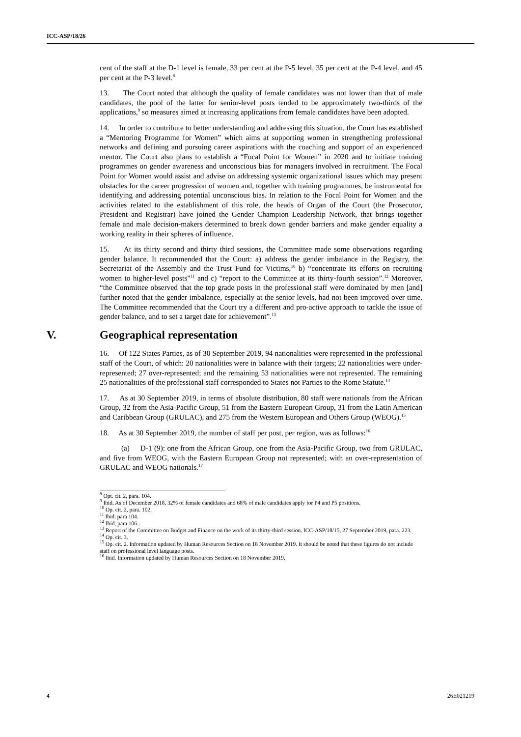ICC-ASP/18/26
cent of the staff at the D-1 level is female, 33 per cent at the P-5 level, 35 per cent at the P-4 level, and 45 per cent at the P-3 level.<sup>8</sup>
13. The Court noted that although the quality of female candidates was not lower than that of male candidates, the pool of the latter for senior-level posts tended to be approximately two-thirds of the applications,<sup>9</sup> so measures aimed at increasing applications from female candidates have been adopted.
14. In order to contribute to better understanding and addressing this situation, the Court has established a “Mentoring Programme for Women” which aims at supporting women in strengthening professional networks and defining and pursuing career aspirations with the coaching and support of an experienced mentor. The Court also plans to establish a “Focal Point for Women” in 2020 and to initiate training programmes on gender awareness and unconscious bias for managers involved in recruitment. The Focal Point for Women would assist and advise on addressing systemic organizational issues which may present obstacles for the career progression of women and, together with training programmes, be instrumental for identifying and addressing potential unconscious bias. In relation to the Focal Point for Women and the activities related to the establishment of this role, the heads of Organ of the Court (the Prosecutor, President and Registrar) have joined the Gender Champion Leadership Network, that brings together female and male decision-makers determined to break down gender barriers and make gender equality a working reality in their spheres of influence.
15. At its thirty second and thirty third sessions, the Committee made some observations regarding gender balance. It recommended that the Court: a) address the gender imbalance in the Registry, the Secretariat of the Assembly and the Trust Fund for Victims,<sup>10</sup> b) “concentrate its efforts on recruiting women to higher-level posts”<sup>11</sup> and c) “report to the Committee at its thirty-fourth session”.<sup>12</sup> Moreover, “the Committee observed that the top grade posts in the professional staff were dominated by men [and] further noted that the gender imbalance, especially at the senior levels, had not been improved over time. The Committee recommended that the Court try a different and pro-active approach to tackle the issue of gender balance, and to set a target date for achievement”.<sup>13</sup>
V. Geographical representation
16. Of 122 States Parties, as of 30 September 2019, 94 nationalities were represented in the professional staff of the Court, of which: 20 nationalities were in balance with their targets; 22 nationalities were under-represented; 27 over-represented; and the remaining 53 nationalities were not represented. The remaining 25 nationalities of the professional staff corresponded to States not Parties to the Rome Statute.<sup>14</sup>
17. As at 30 September 2019, in terms of absolute distribution, 80 staff were nationals from the African Group, 32 from the Asia-Pacific Group, 51 from the Eastern European Group, 31 from the Latin American and Caribbean Group (GRULAC), and 275 from the Western European and Others Group (WEOG).<sup>15</sup>
18. As at 30 September 2019, the number of staff per post, per region, was as follows:<sup>16</sup>
(a) D-1 (9): one from the African Group, one from the Asia-Pacific Group, two from GRULAC, and five from WEOG, with the Eastern European Group not represented; with an over-representation of GRULAC and WEOG nationals.<sup>17</sup>
<sup>8</sup> Opt. cit. 2, para. 104.
<sup>9</sup> Ibid. As of December 2018, 32% of female candidates and 68% of male candidates apply for P4 and P5 positions.
<sup>10</sup> Op. cit. 2, para. 102.
<sup>11</sup> Ibid, para 104.
<sup>12</sup> Ibid, para 106.
<sup>13</sup> Report of the Committee on Budget and Finance on the work of its thirty-third session, ICC-ASP/18/15, 27 September 2019, para. 223.
<sup>14</sup> Op. cit. 3.
<sup>15</sup> Op. cit. 2. Information updated by Human Resources Section on 18 November 2019. It should be noted that these figures do not include staff on professional level language posts.
<sup>16</sup> Ibid. Information updated by Human Resources Section on 18 November 2019.
4 26E021219